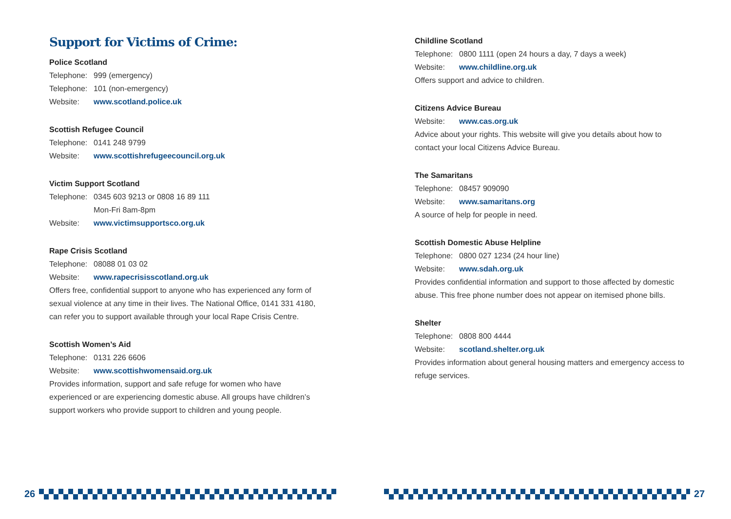Support for Victims of Crime:
Police Scotland
Telephone: 999 (emergency)
Telephone: 101 (non-emergency)
Website: www.scotland.police.uk
Scottish Refugee Council
Telephone: 0141 248 9799
Website: www.scottishrefugeecouncil.org.uk
Victim Support Scotland
Telephone: 0345 603 9213 or 0808 16 89 111
Mon-Fri 8am-8pm
Website: www.victimsupportsco.org.uk
Rape Crisis Scotland
Telephone: 08088 01 03 02
Website: www.rapecrisisscotland.org.uk
Offers free, confidential support to anyone who has experienced any form of sexual violence at any time in their lives. The National Office, 0141 331 4180, can refer you to support available through your local Rape Crisis Centre.
Scottish Women’s Aid
Telephone: 0131 226 6606
Website: www.scottishwomensaid.org.uk
Provides information, support and safe refuge for women who have experienced or are experiencing domestic abuse. All groups have children’s support workers who provide support to children and young people.
Childline Scotland
Telephone: 0800 1111 (open 24 hours a day, 7 days a week)
Website: www.childline.org.uk
Offers support and advice to children.
Citizens Advice Bureau
Website: www.cas.org.uk
Advice about your rights. This website will give you details about how to contact your local Citizens Advice Bureau.
The Samaritans
Telephone: 08457 909090
Website: www.samaritans.org
A source of help for people in need.
Scottish Domestic Abuse Helpline
Telephone: 0800 027 1234 (24 hour line)
Website: www.sdah.org.uk
Provides confidential information and support to those affected by domestic abuse. This free phone number does not appear on itemised phone bills.
Shelter
Telephone: 0808 800 4444
Website: scotland.shelter.org.uk
Provides information about general housing matters and emergency access to refuge services.
26 27